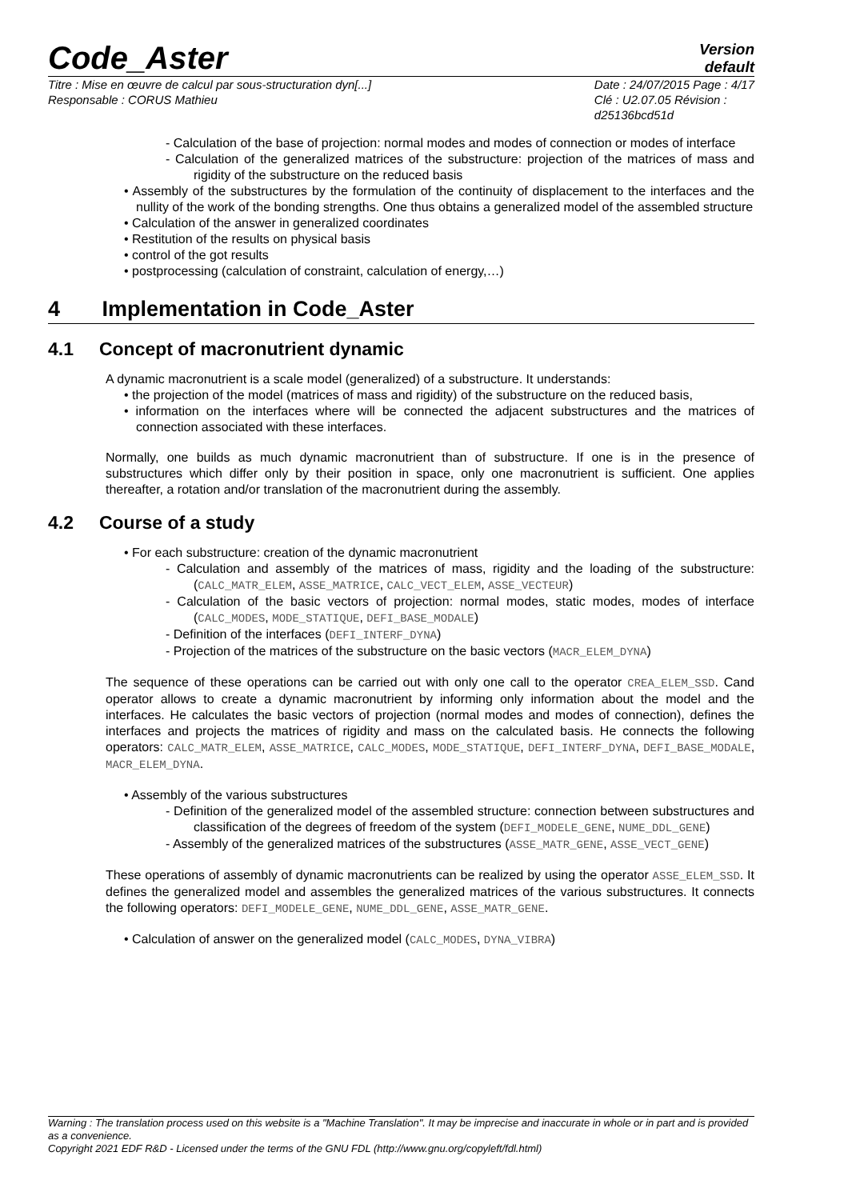Code_Aster
Version
default
Titre : Mise en œuvre de calcul par sous-structuration dyn[...]
Responsable : CORUS Mathieu
Date : 24/07/2015 Page : 4/17
Clé : U2.07.05 Révision :
d25136bcd51d
- Calculation of the base of projection: normal modes and modes of connection or modes of interface
- Calculation of the generalized matrices of the substructure: projection of the matrices of mass and rigidity of the substructure on the reduced basis
• Assembly of the substructures by the formulation of the continuity of displacement to the interfaces and the nullity of the work of the bonding strengths. One thus obtains a generalized model of the assembled structure
• Calculation of the answer in generalized coordinates
• Restitution of the results on physical basis
• control of the got results
• postprocessing (calculation of constraint, calculation of energy,…)
4 Implementation in Code_Aster
4.1 Concept of macronutrient dynamic
A dynamic macronutrient is a scale model (generalized) of a substructure. It understands:
• the projection of the model (matrices of mass and rigidity) of the substructure on the reduced basis,
• information on the interfaces where will be connected the adjacent substructures and the matrices of connection associated with these interfaces.
Normally, one builds as much dynamic macronutrient than of substructure. If one is in the presence of substructures which differ only by their position in space, only one macronutrient is sufficient. One applies thereafter, a rotation and/or translation of the macronutrient during the assembly.
4.2 Course of a study
• For each substructure: creation of the dynamic macronutrient
- Calculation and assembly of the matrices of mass, rigidity and the loading of the substructure: (CALC_MATR_ELEM, ASSE_MATRICE, CALC_VECT_ELEM, ASSE_VECTEUR)
- Calculation of the basic vectors of projection: normal modes, static modes, modes of interface (CALC_MODES, MODE_STATIQUE, DEFI_BASE_MODALE)
- Definition of the interfaces (DEFI_INTERF_DYNA)
- Projection of the matrices of the substructure on the basic vectors (MACR_ELEM_DYNA)
The sequence of these operations can be carried out with only one call to the operator CREA_ELEM_SSD. Cand operator allows to create a dynamic macronutrient by informing only information about the model and the interfaces. He calculates the basic vectors of projection (normal modes and modes of connection), defines the interfaces and projects the matrices of rigidity and mass on the calculated basis. He connects the following operators: CALC_MATR_ELEM, ASSE_MATRICE, CALC_MODES, MODE_STATIQUE, DEFI_INTERF_DYNA, DEFI_BASE_MODALE, MACR_ELEM_DYNA.
• Assembly of the various substructures
- Definition of the generalized model of the assembled structure: connection between substructures and classification of the degrees of freedom of the system (DEFI_MODELE_GENE, NUME_DDL_GENE)
- Assembly of the generalized matrices of the substructures (ASSE_MATR_GENE, ASSE_VECT_GENE)
These operations of assembly of dynamic macronutrients can be realized by using the operator ASSE_ELEM_SSD. It defines the generalized model and assembles the generalized matrices of the various substructures. It connects the following operators: DEFI_MODELE_GENE, NUME_DDL_GENE, ASSE_MATR_GENE.
• Calculation of answer on the generalized model (CALC_MODES, DYNA_VIBRA)
Warning : The translation process used on this website is a "Machine Translation". It may be imprecise and inaccurate in whole or in part and is provided as a convenience.
Copyright 2021 EDF R&D - Licensed under the terms of the GNU FDL (http://www.gnu.org/copyleft/fdl.html)